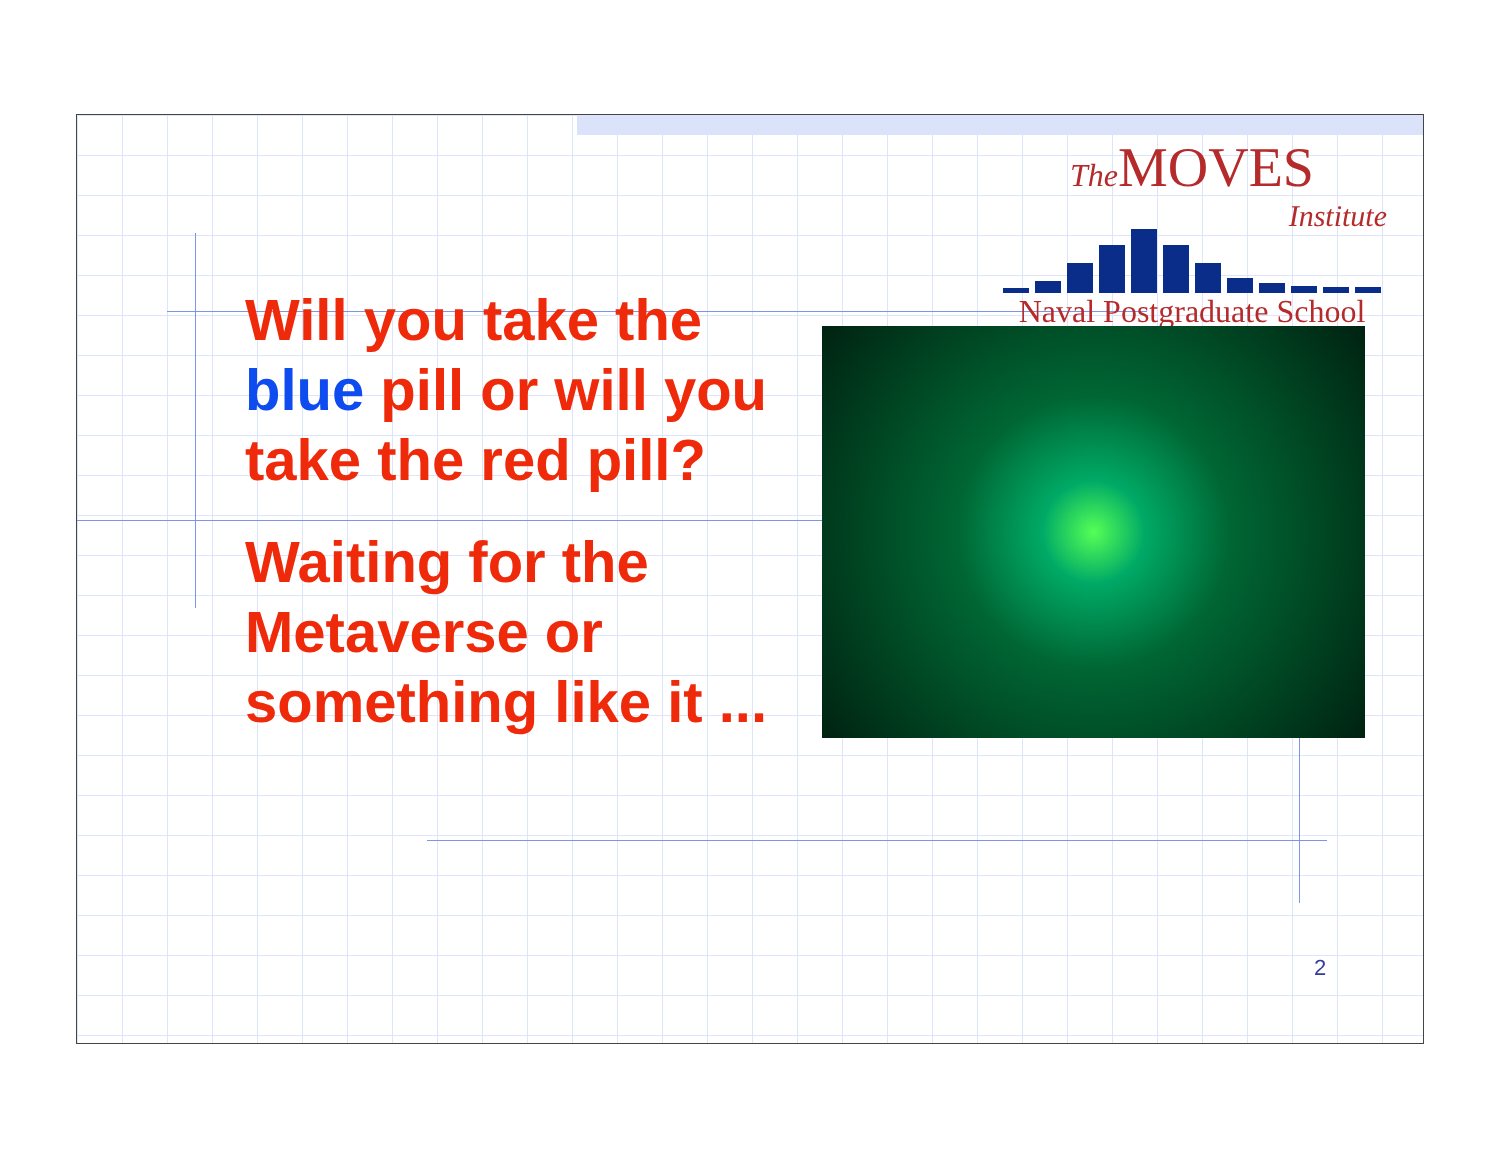The MOVES
Institute
Naval Postgraduate School
Will you take the blue pill or will you take the red pill?
Waiting for the Metaverse or something like it ...
2